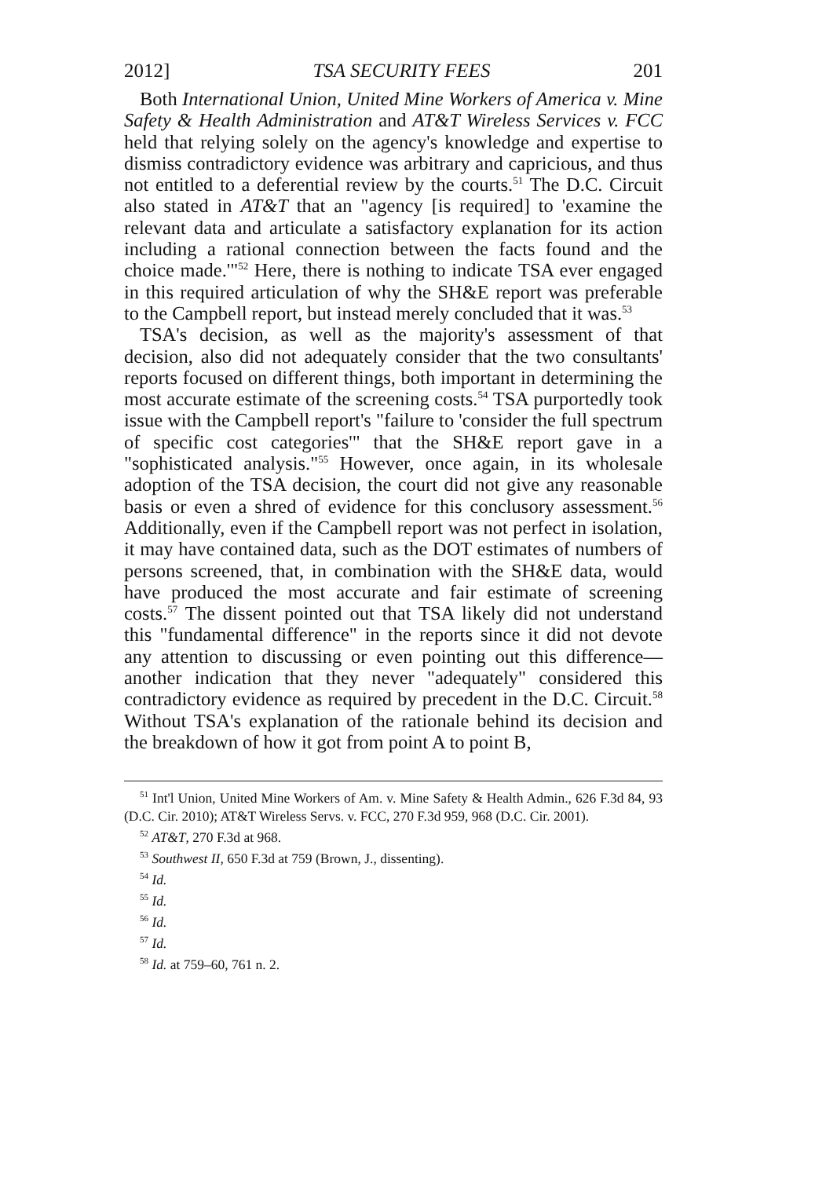2012] TSA SECURITY FEES 201
Both International Union, United Mine Workers of America v. Mine Safety & Health Administration and AT&T Wireless Services v. FCC held that relying solely on the agency's knowledge and expertise to dismiss contradictory evidence was arbitrary and capricious, and thus not entitled to a deferential review by the courts.<sup>51</sup> The D.C. Circuit also stated in AT&T that an "agency [is required] to 'examine the relevant data and articulate a satisfactory explanation for its action including a rational connection between the facts found and the choice made.'"<sup>52</sup> Here, there is nothing to indicate TSA ever engaged in this required articulation of why the SH&E report was preferable to the Campbell report, but instead merely concluded that it was.<sup>53</sup>
TSA's decision, as well as the majority's assessment of that decision, also did not adequately consider that the two consultants' reports focused on different things, both important in determining the most accurate estimate of the screening costs.<sup>54</sup> TSA purportedly took issue with the Campbell report's "failure to 'consider the full spectrum of specific cost categories'" that the SH&E report gave in a "sophisticated analysis."<sup>55</sup> However, once again, in its wholesale adoption of the TSA decision, the court did not give any reasonable basis or even a shred of evidence for this conclusory assessment.<sup>56</sup> Additionally, even if the Campbell report was not perfect in isolation, it may have contained data, such as the DOT estimates of numbers of persons screened, that, in combination with the SH&E data, would have produced the most accurate and fair estimate of screening costs.<sup>57</sup> The dissent pointed out that TSA likely did not understand this "fundamental difference" in the reports since it did not devote any attention to discussing or even pointing out this difference—another indication that they never "adequately" considered this contradictory evidence as required by precedent in the D.C. Circuit.<sup>58</sup> Without TSA's explanation of the rationale behind its decision and the breakdown of how it got from point A to point B,
<sup>51</sup> Int'l Union, United Mine Workers of Am. v. Mine Safety & Health Admin., 626 F.3d 84, 93 (D.C. Cir. 2010); AT&T Wireless Servs. v. FCC, 270 F.3d 959, 968 (D.C. Cir. 2001).
<sup>52</sup> AT&T, 270 F.3d at 968.
<sup>53</sup> Southwest II, 650 F.3d at 759 (Brown, J., dissenting).
<sup>54</sup> Id.
<sup>55</sup> Id.
<sup>56</sup> Id.
<sup>57</sup> Id.
<sup>58</sup> Id. at 759–60, 761 n. 2.